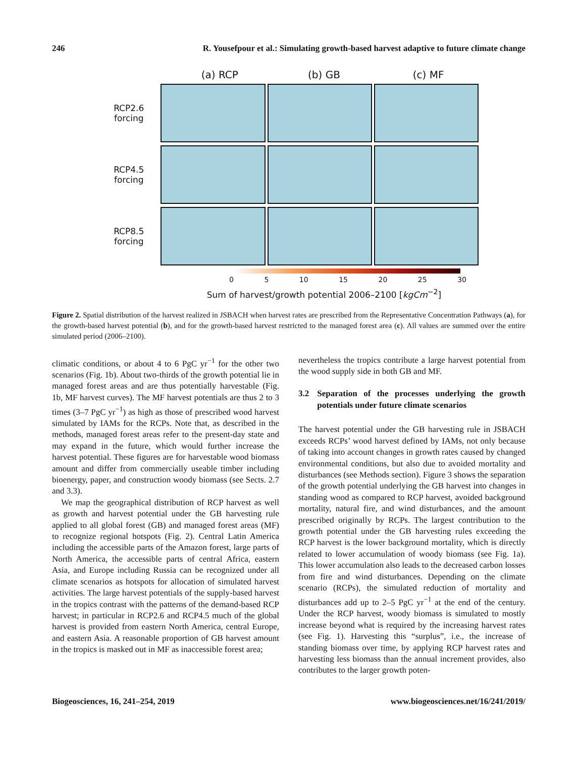246 R. Yousefpour et al.: Simulating growth-based harvest adaptive to future climate change
(a) RCP (b) GB (c) MF
RCP2.6
forcing
RCP4.5
forcing
RCP8.5
forcing
0 5 10 15 20 25 30
Sum of harvest/growth potential 2006–2100 [kgCm<sup>−2</sup>]
Figure 2. Spatial distribution of the harvest realized in JSBACH when harvest rates are prescribed from the Representative Concentration Pathways (a), for the growth-based harvest potential (b), and for the growth-based harvest restricted to the managed forest area (c). All values are summed over the entire simulated period (2006–2100).
climatic conditions, or about 4 to 6 PgC yr<sup>−1</sup> for the other two scenarios (Fig. 1b). About two-thirds of the growth potential lie in managed forest areas and are thus potentially harvestable (Fig. 1b, MF harvest curves). The MF harvest potentials are thus 2 to 3 times (3–7 PgC yr<sup>−1</sup>) as high as those of prescribed wood harvest simulated by IAMs for the RCPs. Note that, as described in the methods, managed forest areas refer to the present-day state and may expand in the future, which would further increase the harvest potential. These figures are for harvestable wood biomass amount and differ from commercially useable timber including bioenergy, paper, and construction woody biomass (see Sects. 2.7 and 3.3).
We map the geographical distribution of RCP harvest as well as growth and harvest potential under the GB harvesting rule applied to all global forest (GB) and managed forest areas (MF) to recognize regional hotspots (Fig. 2). Central Latin America including the accessible parts of the Amazon forest, large parts of North America, the accessible parts of central Africa, eastern Asia, and Europe including Russia can be recognized under all climate scenarios as hotspots for allocation of simulated harvest activities. The large harvest potentials of the supply-based harvest in the tropics contrast with the patterns of the demand-based RCP harvest; in particular in RCP2.6 and RCP4.5 much of the global harvest is provided from eastern North America, central Europe, and eastern Asia. A reasonable proportion of GB harvest amount in the tropics is masked out in MF as inaccessible forest area;
nevertheless the tropics contribute a large harvest potential from the wood supply side in both GB and MF.
3.2 Separation of the processes underlying the growth potentials under future climate scenarios
The harvest potential under the GB harvesting rule in JSBACH exceeds RCPs’ wood harvest defined by IAMs, not only because of taking into account changes in growth rates caused by changed environmental conditions, but also due to avoided mortality and disturbances (see Methods section). Figure 3 shows the separation of the growth potential underlying the GB harvest into changes in standing wood as compared to RCP harvest, avoided background mortality, natural fire, and wind disturbances, and the amount prescribed originally by RCPs. The largest contribution to the growth potential under the GB harvesting rules exceeding the RCP harvest is the lower background mortality, which is directly related to lower accumulation of woody biomass (see Fig. 1a). This lower accumulation also leads to the decreased carbon losses from fire and wind disturbances. Depending on the climate scenario (RCPs), the simulated reduction of mortality and disturbances add up to 2–5 PgC yr<sup>−1</sup> at the end of the century. Under the RCP harvest, woody biomass is simulated to mostly increase beyond what is required by the increasing harvest rates (see Fig. 1). Harvesting this “surplus”, i.e., the increase of standing biomass over time, by applying RCP harvest rates and harvesting less biomass than the annual increment provides, also contributes to the larger growth poten-
Biogeosciences, 16, 241–254, 2019 www.biogeosciences.net/16/241/2019/